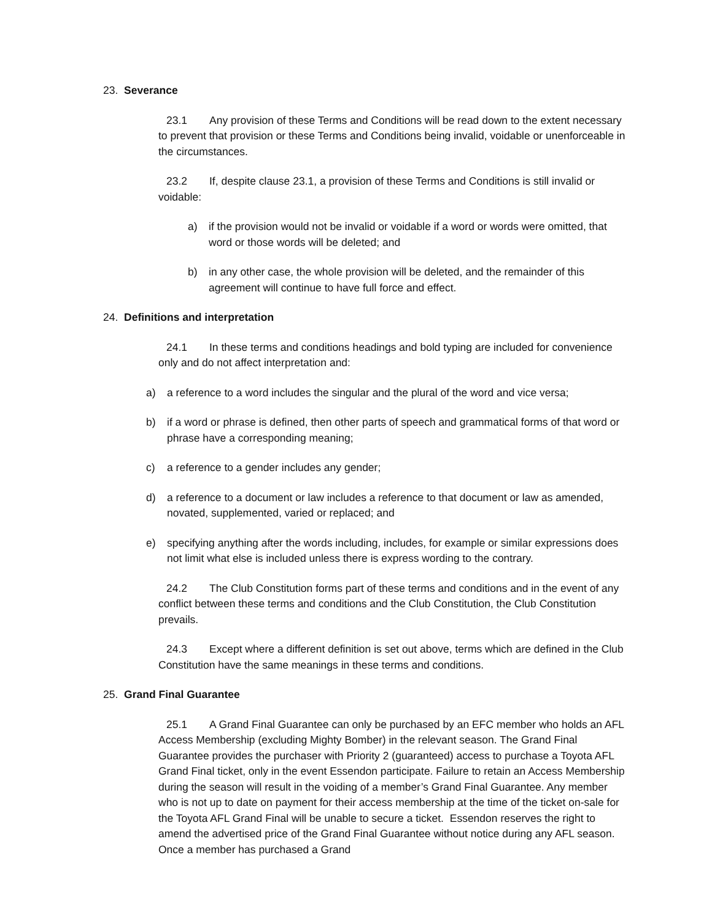23. Severance
23.1 Any provision of these Terms and Conditions will be read down to the extent necessary to prevent that provision or these Terms and Conditions being invalid, voidable or unenforceable in the circumstances.
23.2 If, despite clause 23.1, a provision of these Terms and Conditions is still invalid or voidable:
a) if the provision would not be invalid or voidable if a word or words were omitted, that word or those words will be deleted; and
b) in any other case, the whole provision will be deleted, and the remainder of this agreement will continue to have full force and effect.
24. Definitions and interpretation
24.1 In these terms and conditions headings and bold typing are included for convenience only and do not affect interpretation and:
a) a reference to a word includes the singular and the plural of the word and vice versa;
b) if a word or phrase is defined, then other parts of speech and grammatical forms of that word or phrase have a corresponding meaning;
c) a reference to a gender includes any gender;
d) a reference to a document or law includes a reference to that document or law as amended, novated, supplemented, varied or replaced; and
e) specifying anything after the words including, includes, for example or similar expressions does not limit what else is included unless there is express wording to the contrary.
24.2 The Club Constitution forms part of these terms and conditions and in the event of any conflict between these terms and conditions and the Club Constitution, the Club Constitution prevails.
24.3 Except where a different definition is set out above, terms which are defined in the Club Constitution have the same meanings in these terms and conditions.
25. Grand Final Guarantee
25.1 A Grand Final Guarantee can only be purchased by an EFC member who holds an AFL Access Membership (excluding Mighty Bomber) in the relevant season. The Grand Final Guarantee provides the purchaser with Priority 2 (guaranteed) access to purchase a Toyota AFL Grand Final ticket, only in the event Essendon participate. Failure to retain an Access Membership during the season will result in the voiding of a member’s Grand Final Guarantee. Any member who is not up to date on payment for their access membership at the time of the ticket on-sale for the Toyota AFL Grand Final will be unable to secure a ticket. Essendon reserves the right to amend the advertised price of the Grand Final Guarantee without notice during any AFL season. Once a member has purchased a Grand